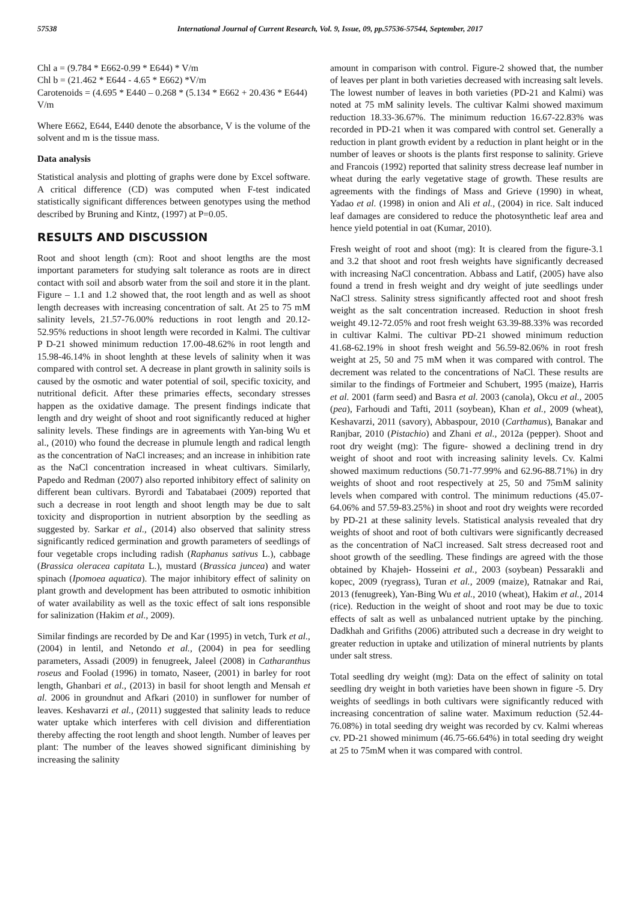57538 International Journal of Current Research, Vol. 9, Issue, 09, pp.57536-57544, September, 2017
Chl a = (9.784 * E662-0.99 * E644) * V/m
Chl b = (21.462 * E644 - 4.65 * E662) *V/m
Carotenoids = (4.695 * E440 – 0.268 * (5.134 * E662 + 20.436 * E644) V/m
Where E662, E644, E440 denote the absorbance, V is the volume of the solvent and m is the tissue mass.
Data analysis
Statistical analysis and plotting of graphs were done by Excel software. A critical difference (CD) was computed when F-test indicated statistically significant differences between genotypes using the method described by Bruning and Kintz, (1997) at P=0.05.
RESULTS AND DISCUSSION
Root and shoot length (cm): Root and shoot lengths are the most important parameters for studying salt tolerance as roots are in direct contact with soil and absorb water from the soil and store it in the plant. Figure – 1.1 and 1.2 showed that, the root length and as well as shoot length decreases with increasing concentration of salt. At 25 to 75 mM salinity levels, 21.57-76.00% reductions in root length and 20.12-52.95% reductions in shoot length were recorded in Kalmi. The cultivar P D-21 showed minimum reduction 17.00-48.62% in root length and 15.98-46.14% in shoot lenghth at these levels of salinity when it was compared with control set. A decrease in plant growth in salinity soils is caused by the osmotic and water potential of soil, specific toxicity, and nutritional deficit. After these primaries effects, secondary stresses happen as the oxidative damage. The present findings indicate that length and dry weight of shoot and root significantly reduced at higher salinity levels. These findings are in agreements with Yan-bing Wu et al., (2010) who found the decrease in plumule length and radical length as the concentration of NaCl increases; and an increase in inhibition rate as the NaCl concentration increased in wheat cultivars. Similarly, Papedo and Redman (2007) also reported inhibitory effect of salinity on different bean cultivars. Byrordi and Tabatabaei (2009) reported that such a decrease in root length and shoot length may be due to salt toxicity and disproportion in nutrient absorption by the seedling as suggested by. Sarkar et al., (2014) also observed that salinity stress significantly rediced germination and growth parameters of seedlings of four vegetable crops including radish (Raphanus sativus L.), cabbage (Brassica oleracea capitata L.), mustard (Brassica juncea) and water spinach (Ipomoea aquatica). The major inhibitory effect of salinity on plant growth and development has been attributed to osmotic inhibition of water availability as well as the toxic effect of salt ions responsible for salinization (Hakim et al., 2009).
Similar findings are recorded by De and Kar (1995) in vetch, Turk et al., (2004) in lentil, and Netondo et al., (2004) in pea for seedling parameters, Assadi (2009) in fenugreek, Jaleel (2008) in Catharanthus roseus and Foolad (1996) in tomato, Naseer, (2001) in barley for root length, Ghanbari et al., (2013) in basil for shoot length and Mensah et al. 2006 in groundnut and Afkari (2010) in sunflower for number of leaves. Keshavarzi et al., (2011) suggested that salinity leads to reduce water uptake which interferes with cell division and differentiation thereby affecting the root length and shoot length. Number of leaves per plant: The number of the leaves showed significant diminishing by increasing the salinity
amount in comparison with control. Figure-2 showed that, the number of leaves per plant in both varieties decreased with increasing salt levels. The lowest number of leaves in both varieties (PD-21 and Kalmi) was noted at 75 mM salinity levels. The cultivar Kalmi showed maximum reduction 18.33-36.67%. The minimum reduction 16.67-22.83% was recorded in PD-21 when it was compared with control set. Generally a reduction in plant growth evident by a reduction in plant height or in the number of leaves or shoots is the plants first response to salinity. Grieve and Francois (1992) reported that salinity stress decrease leaf number in wheat during the early vegetative stage of growth. These results are agreements with the findings of Mass and Grieve (1990) in wheat, Yadao et al. (1998) in onion and Ali et al., (2004) in rice. Salt induced leaf damages are considered to reduce the photosynthetic leaf area and hence yield potential in oat (Kumar, 2010).
Fresh weight of root and shoot (mg): It is cleared from the figure-3.1 and 3.2 that shoot and root fresh weights have significantly decreased with increasing NaCl concentration. Abbass and Latif, (2005) have also found a trend in fresh weight and dry weight of jute seedlings under NaCl stress. Salinity stress significantly affected root and shoot fresh weight as the salt concentration increased. Reduction in shoot fresh weight 49.12-72.05% and root fresh weight 63.39-88.33% was recorded in cultivar Kalmi. The cultivar PD-21 showed minimum reduction 41.68-62.19% in shoot fresh weight and 56.59-82.06% in root fresh weight at 25, 50 and 75 mM when it was compared with control. The decrement was related to the concentrations of NaCl. These results are similar to the findings of Fortmeier and Schubert, 1995 (maize), Harris et al. 2001 (farm seed) and Basra et al. 2003 (canola), Okcu et al., 2005 (pea), Farhoudi and Tafti, 2011 (soybean), Khan et al., 2009 (wheat), Keshavarzi, 2011 (savory), Abbaspour, 2010 (Carthamus), Banakar and Ranjbar, 2010 (Pistachio) and Zhani et al., 2012a (pepper). Shoot and root dry weight (mg): The figure- showed a declining trend in dry weight of shoot and root with increasing salinity levels. Cv. Kalmi showed maximum reductions (50.71-77.99% and 62.96-88.71%) in dry weights of shoot and root respectively at 25, 50 and 75mM salinity levels when compared with control. The minimum reductions (45.07-64.06% and 57.59-83.25%) in shoot and root dry weights were recorded by PD-21 at these salinity levels. Statistical analysis revealed that dry weights of shoot and root of both cultivars were significantly decreased as the concentration of NaCl increased. Salt stress decreased root and shoot growth of the seedling. These findings are agreed with the those obtained by Khajeh- Hosseini et al., 2003 (soybean) Pessarakli and kopec, 2009 (ryegrass), Turan et al., 2009 (maize), Ratnakar and Rai, 2013 (fenugreek), Yan-Bing Wu et al., 2010 (wheat), Hakim et al., 2014 (rice). Reduction in the weight of shoot and root may be due to toxic effects of salt as well as unbalanced nutrient uptake by the pinching. Dadkhah and Grifiths (2006) attributed such a decrease in dry weight to greater reduction in uptake and utilization of mineral nutrients by plants under salt stress.
Total seedling dry weight (mg): Data on the effect of salinity on total seedling dry weight in both varieties have been shown in figure -5. Dry weights of seedlings in both cultivars were significantly reduced with increasing concentration of saline water. Maximum reduction (52.44-76.08%) in total seeding dry weight was recorded by cv. Kalmi whereas cv. PD-21 showed minimum (46.75-66.64%) in total seeding dry weight at 25 to 75mM when it was compared with control.